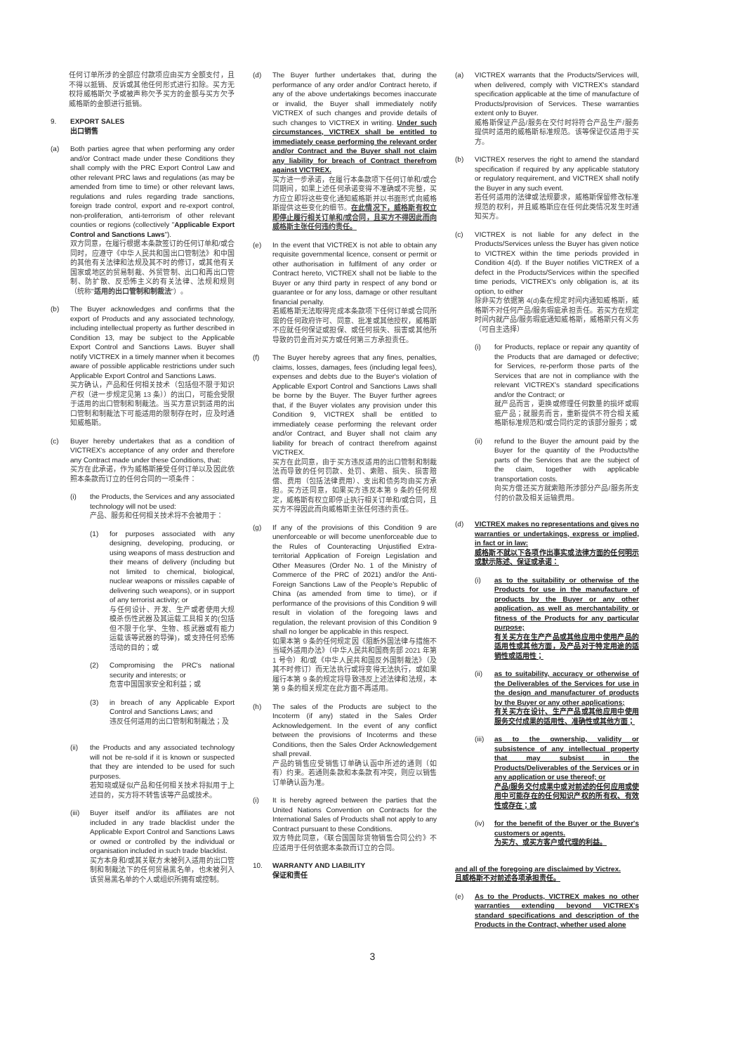任何订单所涉的全部应付款项应由买方全额支付，且不得以抵销、反诉或其他任何形式进行扣除。买方无权将威格斯欠予或被声称欠予买方的金额与买方欠予威格斯的金额进行抵销。
9. EXPORT SALES
出口销售
(a) Both parties agree that when performing any order and/or Contract made under these Conditions they shall comply with the PRC Export Control Law and other relevant PRC laws and regulations (as may be amended from time to time) or other relevant laws, regulations and rules regarding trade sanctions, foreign trade control, export and re-export control, non-proliferation, anti-terrorism of other relevant counties or regions (collectively "Applicable Export Control and Sanctions Laws").
双方同意，在履行根据本条款签订的任何订单和/或合同时，应遵守《中华人民共和国出口管制法》和中国的其他有关法律和法规及其不时的修订，或其他有关国家或地区的贸易制裁、外贸管制、出口和再出口管制、防扩散、反恐怖主义的有关法律、法规和规则（统称"适用的出口管制和制裁法"）。
(b) The Buyer acknowledges and confirms that the export of Products and any associated technology, including intellectual property as further described in Condition 13, may be subject to the Applicable Export Control and Sanctions Laws. Buyer shall notify VICTREX in a timely manner when it becomes aware of possible applicable restrictions under such Applicable Export Control and Sanctions Laws.
买方确认，产品和任何相关技术（包括但不限于知识产权（进一步规定见第 13 条））的出口，可能会受限于适用的出口管制和制裁法。当买方意识到适用的出口管制和制裁法下可能适用的限制存在时，应及时通知威格斯。
(c) Buyer hereby undertakes that as a condition of VICTREX's acceptance of any order and therefore any Contract made under these Conditions, that:
买方在此承诺，作为威格斯接受任何订单以及因此依照本条款而订立的任何合同的一项条件：
(i) the Products, the Services and any associated technology will not be used:
产品、服务和任何相关技术将不会被用于：
(1) for purposes associated with any designing, developing, producing, or using weapons of mass destruction and their means of delivery (including but not limited to chemical, biological, nuclear weapons or missiles capable of delivering such weapons), or in support of any terrorist activity; or
与任何设计、开发、生产或者使用大规模杀伤性武器及其运载工具相关的(包括但不限于化学、生物、核武器或有能力运载该等武器的导弹)，或支持任何恐怖活动的目的；或
(2) Compromising the PRC's national security and interests; or
危害中国国家安全和利益；或
(3) in breach of any Applicable Export Control and Sanctions Laws; and
违反任何适用的出口管制和制裁法；及
(ii)
the Products and any associated technology will not be re-sold if it is known or suspected that they are intended to be used for such purposes.
若知晓或疑似产品和任何相关技术将拟用于上述目的，买方将不转售该等产品或技术。
(iii)
Buyer itself and/or its affiliates are not included in any trade blacklist under the Applicable Export Control and Sanctions Laws or owned or controlled by the individual or organisation included in such trade blacklist.
买方本身和/或其关联方未被列入适用的出口管制和制裁法下的任何贸易黑名单，也未被列入该贸易黑名单的个人或组织所拥有或控制。
(d) The Buyer further undertakes that, during the performance of any order and/or Contract hereto, if any of the above undertakings becomes inaccurate or invalid, the Buyer shall immediately notify VICTREX of such changes and provide details of such changes to VICTREX in writing. Under such circumstances, VICTREX shall be entitled to immediately cease performing the relevant order and/or Contract and the Buyer shall not claim any liability for breach of Contract therefrom against VICTREX.
买方进一步承诺，在履行本条款项下任何订单和/或合同期间，如果上述任何承诺变得不准确或不完整，买方应立即将这些变化通知威格斯并以书面形式向威格斯提供这些变化的细节。在此情况下，威格斯有权立即停止履行相关订单和/或合同，且买方不得因此而向威格斯主张任何违约责任。
(e) In the event that VICTREX is not able to obtain any requisite governmental licence, consent or permit or other authorisation in fulfilment of any order or Contract hereto, VICTREX shall not be liable to the Buyer or any third party in respect of any bond or guarantee or for any loss, damage or other resultant financial penalty.
若威格斯无法取得完成本条款项下任何订单或合同所需的任何政府许可、同意、批准或其他授权，威格斯不应就任何保证或担保、或任何损失、损害或其他所导致的罚金而对买方或任何第三方承担责任。
(f) The Buyer hereby agrees that any fines, penalties, claims, losses, damages, fees (including legal fees), expenses and debts due to the Buyer's violation of Applicable Export Control and Sanctions Laws shall be borne by the Buyer. The Buyer further agrees that, if the Buyer violates any provision under this Condition 9, VICTREX shall be entitled to immediately cease performing the relevant order and/or Contract, and Buyer shall not claim any liability for breach of contract therefrom against VICTREX.
买方在此同意，由于买方违反适用的出口管制和制裁法而导致的任何罚款、处罚、索赔、损失、损害赔偿、费用（包括法律费用）、支出和债务均由买方承担。买方还同意，如果买方违反本第 9 条的任何规定，威格斯有权立即停止执行相关订单和/或合同，且买方不得因此而向威格斯主张任何违约责任。
(g) If any of the provisions of this Condition 9 are unenforceable or will become unenforceable due to the Rules of Counteracting Unjustified Extra-territorial Application of Foreign Legislation and Other Measures (Order No. 1 of the Ministry of Commerce of the PRC of 2021) and/or the Anti-Foreign Sanctions Law of the People's Republic of China (as amended from time to time), or if performance of the provisions of this Condition 9 will result in violation of the foregoing laws and regulation, the relevant provision of this Condition 9 shall no longer be applicable in this respect.
如果本第 9 条的任何规定因《阻断外国法律与措施不当域外适用办法》（中华人民共和国商务部 2021 年第 1 号令）和/或《中华人民共和国反外国制裁法》（及其不时修订）而无法执行或将变得无法执行，或如果履行本第 9 条的规定将导致违反上述法律和法规，本第 9 条的相关规定在此方面不再适用。
(h) The sales of the Products are subject to the Incoterm (if any) stated in the Sales Order Acknowledgement. In the event of any conflict between the provisions of Incoterms and these Conditions, then the Sales Order Acknowledgement shall prevail.
产品的销售应受销售订单确认函中所述的通则（如有）约束。若通则条款和本条款有冲突，则应以销售订单确认函为准。
(i) It is hereby agreed between the parties that the United Nations Convention on Contracts for the International Sales of Products shall not apply to any Contract pursuant to these Conditions.
双方特此同意，《联合国国际货物销售合同公约》不应适用于任何依据本条款而订立的合同。
10. WARRANTY AND LIABILITY
保证和责任
(a) VICTREX warrants that the Products/Services will, when delivered, comply with VICTREX's standard specification applicable at the time of manufacture of Products/provision of Services. These warranties extent only to Buyer.
威格斯保证产品/服务在交付时将符合产品生产/服务提供时适用的威格斯标准规范。该等保证仅适用于买方。
(b) VICTREX reserves the right to amend the standard specification if required by any applicable statutory or regulatory requirement, and VICTREX shall notify the Buyer in any such event.
若任何适用的法律或法规要求，威格斯保留修改标准规范的权利，并且威格斯应在任何此类情况发生时通知买方。
(c) VICTREX is not liable for any defect in the Products/Services unless the Buyer has given notice to VICTREX within the time periods provided in Condition 4(d). If the Buyer notifies VICTREX of a defect in the Products/Services within the specified time periods, VICTREX's only obligation is, at its option, to either
除非买方依据第 4(d)条在规定时间内通知威格斯，威格斯不对任何产品/服务瑕疵承担责任。若买方在规定时间内就产品/服务瑕疵通知威格斯，威格斯只有义务（可自主选择）
(i) for Products, replace or repair any quantity of the Products that are damaged or defective; for Services, re-perform those parts of the Services that are not in compliance with the relevant VICTREX's standard specifications and/or the Contract; or
就产品而言，更换或修理任何数量的损坏或瑕疵产品；就服务而言，重新提供不符合相关威格斯标准规范和/或合同约定的该部分服务；或
(ii)
refund to the Buyer the amount paid by the Buyer for the quantity of the Products/the parts of the Services that are the subject of the claim, together with applicable transportation costs.
向买方偿还买方就索赔所涉部分产品/服务所支付的价款及相关运输费用。
(d) VICTREX makes no representations and gives no warranties or undertakings, express or implied, in fact or in law:
威格斯不就以下各项作出事实或法律方面的任何明示或默示陈述、保证或承诺：
(i) as to the suitability or otherwise of the Products for use in the manufacture of products by the Buyer or any other application, as well as merchantability or fitness of the Products for any particular purpose;
有关买方在生产产品或其他应用中使用产品的适用性或其他方面，及产品对于特定用途的适销性或适用性；
(ii)
as to suitability, accuracy or otherwise of the Deliverables of the Services for use in the design and manufacturer of products by the Buyer or any other applications;
有关买方在设计、生产产品或其他应用中使用服务交付成果的适用性、准确性或其他方面；
(iii)
as to the ownership, validity or subsistence of any intellectual property that may subsist in the Products/Deliverables of the Services or in any application or use thereof; or
产品/服务交付成果中或对前述的任何应用或使用中可能存在的任何知识产权的所有权、有效性或存在；或
(iv)
for the benefit of the Buyer or the Buyer's customers or agents.
为买方、或买方客户或代理的利益。
and all of the foregoing are disclaimed by Victrex.
且威格斯不对前述各项承担责任。
(e) As to the Products, VICTREX makes no other warranties extending beyond VICTREX's standard specifications and description of the Products in the Contract, whether used alone
3